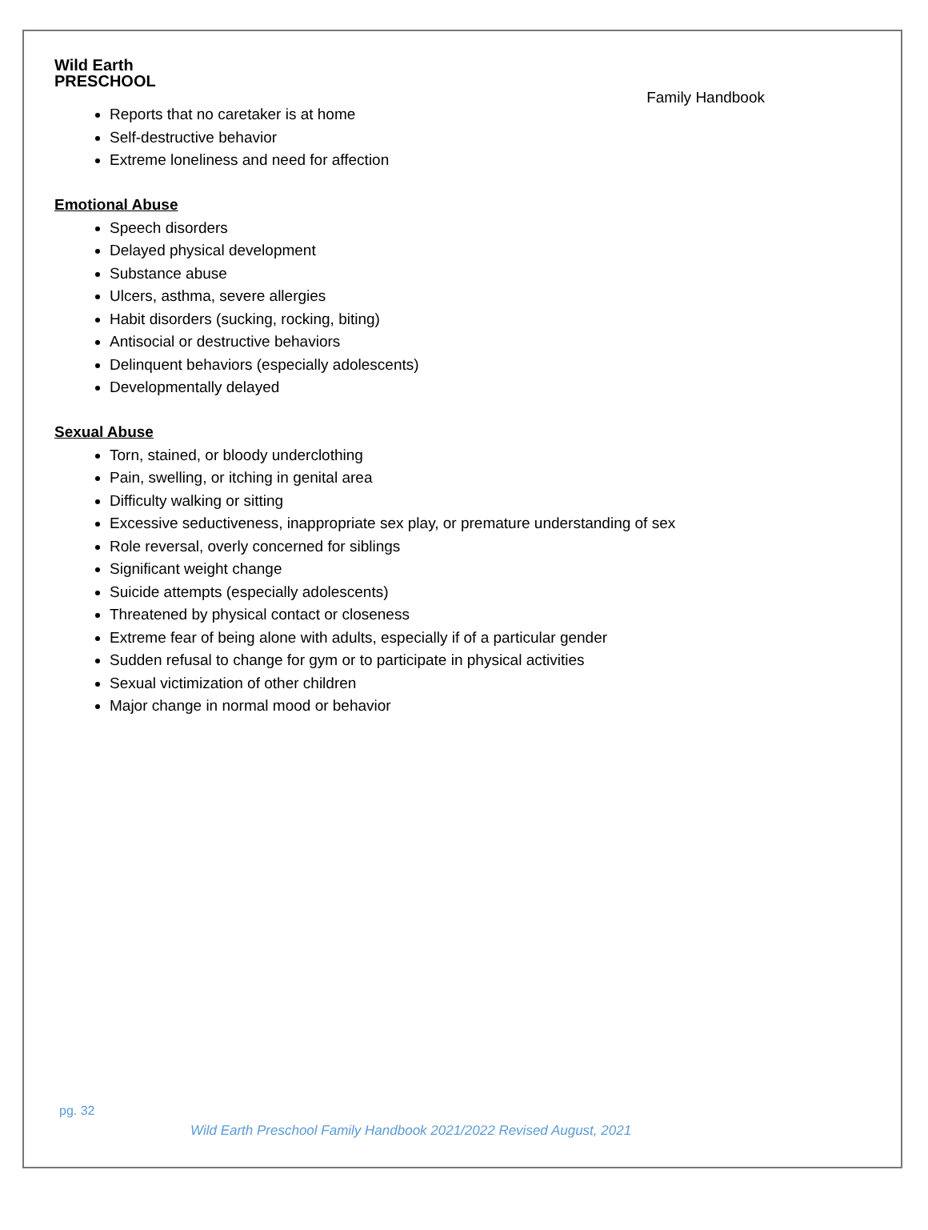Wild Earth
PRESCHOOL
Family Handbook
Reports that no caretaker is at home
Self-destructive behavior
Extreme loneliness and need for affection
Emotional Abuse
Speech disorders
Delayed physical development
Substance abuse
Ulcers, asthma, severe allergies
Habit disorders (sucking, rocking, biting)
Antisocial or destructive behaviors
Delinquent behaviors (especially adolescents)
Developmentally delayed
Sexual Abuse
Torn, stained, or bloody underclothing
Pain, swelling, or itching in genital area
Difficulty walking or sitting
Excessive seductiveness, inappropriate sex play, or premature understanding of sex
Role reversal, overly concerned for siblings
Significant weight change
Suicide attempts (especially adolescents)
Threatened by physical contact or closeness
Extreme fear of being alone with adults, especially if of a particular gender
Sudden refusal to change for gym or to participate in physical activities
Sexual victimization of other children
Major change in normal mood or behavior
pg. 32
Wild Earth Preschool Family Handbook 2021/2022 Revised August, 2021